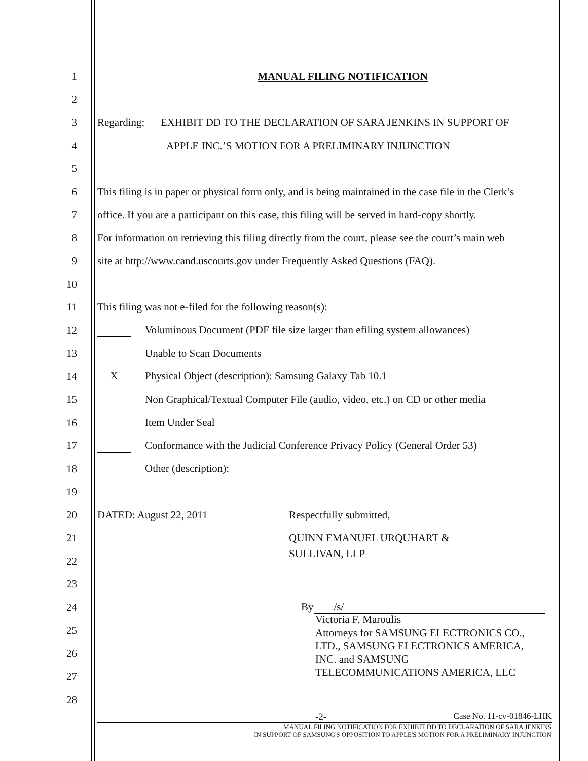1 MANUAL FILING NOTIFICATION
2
3
Regarding: EXHIBIT DD TO THE DECLARATION OF SARA JENKINS IN SUPPORT OF
4
APPLE INC.’S MOTION FOR A PRELIMINARY INJUNCTION
5
6
This filing is in paper or physical form only, and is being maintained in the case file in the Clerk’s
7
office. If you are a participant on this case, this filing will be served in hard-copy shortly.
8
For information on retrieving this filing directly from the court, please see the court’s main web
9
site at http://www.cand.uscourts.gov under Frequently Asked Questions (FAQ).
10
11
This filing was not e-filed for the following reason(s):
12
Voluminous Document (PDF file size larger than efiling system allowances)
13 Unable to Scan Documents
14
X Physical Object (description): Samsung Galaxy Tab 10.1
15
Non Graphical/Textual Computer File (audio, video, etc.) on CD or other media
16 Item Under Seal
17
Conformance with the Judicial Conference Privacy Policy (General Order 53)
18 Other (description):
19
20
DATED: August 22, 2011 Respectfully submitted,
21 QUINN EMANUEL URQUHART &
22
SULLIVAN, LLP
23
24 By /s/
25
Victoria F. Maroulis
Attorneys for SAMSUNG ELECTRONICS CO.,
LTD., SAMSUNG ELECTRONICS AMERICA,
INC. and SAMSUNG
TELECOMMUNICATIONS AMERICA, LLC
26
27
28
-2- Case No. 11-cv-01846-LHK
MANUAL FILING NOTIFICATION FOR EXHIBIT DD TO DECLARATION OF SARA JENKINS
IN SUPPORT OF SAMSUNG'S OPPOSITION TO APPLE'S MOTION FOR A PRELIMINARY INJUNCTION